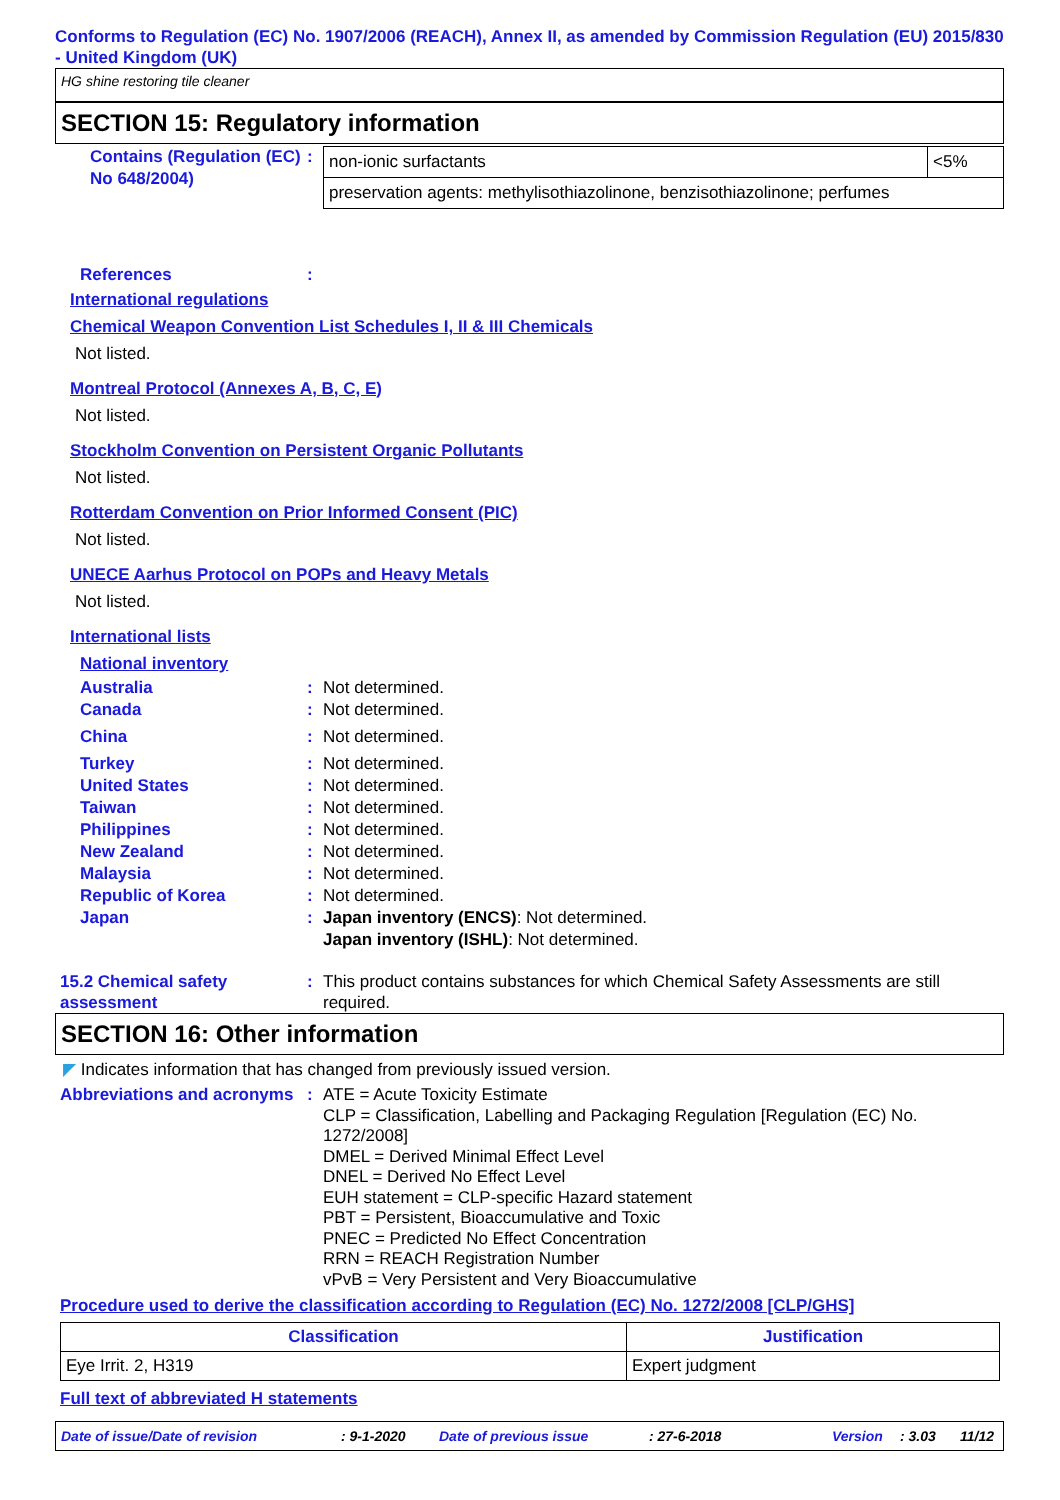Conforms to Regulation (EC) No. 1907/2006 (REACH), Annex II, as amended by Commission Regulation (EU) 2015/830 - United Kingdom (UK)
HG shine restoring tile cleaner
SECTION 15: Regulatory information
Contains (Regulation (EC) No 648/2004)
:
| non-ionic surfactants | <5% |
| preservation agents: methylisothiazolinone, benzisothiazolinone; perfumes | |
References :
International regulations
Chemical Weapon Convention List Schedules I, II & III Chemicals
Not listed.
Montreal Protocol (Annexes A, B, C, E)
Not listed.
Stockholm Convention on Persistent Organic Pollutants
Not listed.
Rotterdam Convention on Prior Informed Consent (PIC)
Not listed.
UNECE Aarhus Protocol on POPs and Heavy Metals
Not listed.
International lists
National inventory
Australia : Not determined.
Canada : Not determined.
China : Not determined.
Turkey : Not determined.
United States : Not determined.
Taiwan : Not determined.
Philippines : Not determined.
New Zealand : Not determined.
Malaysia : Not determined.
Republic of Korea : Not determined.
Japan : Japan inventory (ENCS): Not determined.
Japan inventory (ISHL): Not determined.
15.2 Chemical safety assessment
: This product contains substances for which Chemical Safety Assessments are still required.
SECTION 16: Other information
◤ Indicates information that has changed from previously issued version.
Abbreviations and acronyms
: ATE = Acute Toxicity Estimate
CLP = Classification, Labelling and Packaging Regulation [Regulation (EC) No. 1272/2008]
DMEL = Derived Minimal Effect Level
DNEL = Derived No Effect Level
EUH statement = CLP-specific Hazard statement
PBT = Persistent, Bioaccumulative and Toxic
PNEC = Predicted No Effect Concentration
RRN = REACH Registration Number
vPvB = Very Persistent and Very Bioaccumulative
Procedure used to derive the classification according to Regulation (EC) No. 1272/2008 [CLP/GHS]
| Classification | Justification |
| --- | --- |
| Eye Irrit. 2, H319 | Expert judgment |
Full text of abbreviated H statements
Date of issue/Date of revision: 9-1-2020 Date of previous issue: 27-6-2018 Version: 3.03 11/12